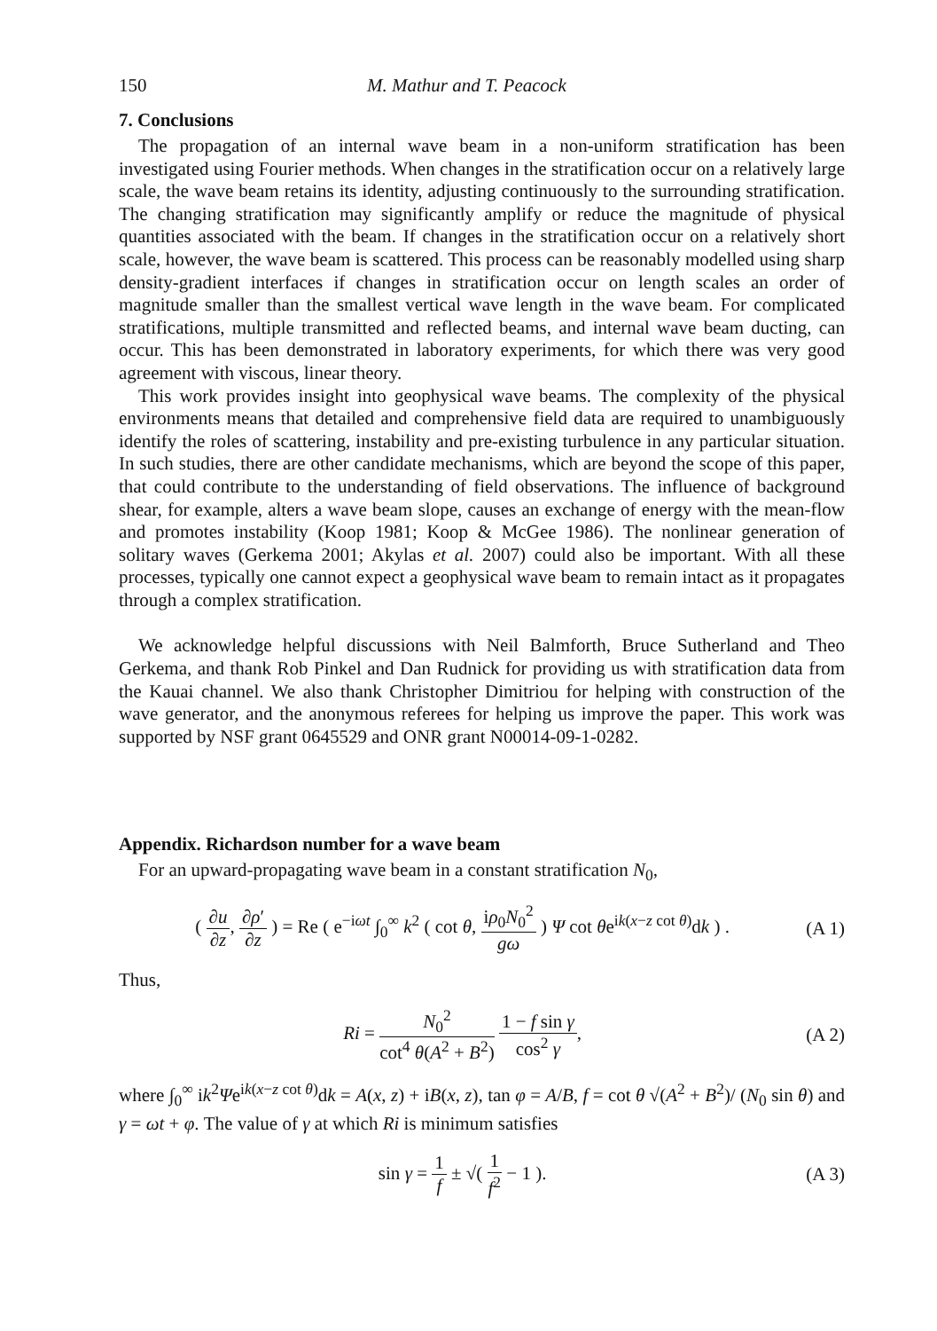150 M. Mathur and T. Peacock
7. Conclusions
The propagation of an internal wave beam in a non-uniform stratification has been investigated using Fourier methods. When changes in the stratification occur on a relatively large scale, the wave beam retains its identity, adjusting continuously to the surrounding stratification. The changing stratification may significantly amplify or reduce the magnitude of physical quantities associated with the beam. If changes in the stratification occur on a relatively short scale, however, the wave beam is scattered. This process can be reasonably modelled using sharp density-gradient interfaces if changes in stratification occur on length scales an order of magnitude smaller than the smallest vertical wave length in the wave beam. For complicated stratifications, multiple transmitted and reflected beams, and internal wave beam ducting, can occur. This has been demonstrated in laboratory experiments, for which there was very good agreement with viscous, linear theory.
This work provides insight into geophysical wave beams. The complexity of the physical environments means that detailed and comprehensive field data are required to unambiguously identify the roles of scattering, instability and pre-existing turbulence in any particular situation. In such studies, there are other candidate mechanisms, which are beyond the scope of this paper, that could contribute to the understanding of field observations. The influence of background shear, for example, alters a wave beam slope, causes an exchange of energy with the mean-flow and promotes instability (Koop 1981; Koop & McGee 1986). The nonlinear generation of solitary waves (Gerkema 2001; Akylas et al. 2007) could also be important. With all these processes, typically one cannot expect a geophysical wave beam to remain intact as it propagates through a complex stratification.
We acknowledge helpful discussions with Neil Balmforth, Bruce Sutherland and Theo Gerkema, and thank Rob Pinkel and Dan Rudnick for providing us with stratification data from the Kauai channel. We also thank Christopher Dimitriou for helping with construction of the wave generator, and the anonymous referees for helping us improve the paper. This work was supported by NSF grant 0645529 and ONR grant N00014-09-1-0282.
Appendix. Richardson number for a wave beam
For an upward-propagating wave beam in a constant stratification N<sub>0</sub>,
( ∂u ∂z, ∂ρ′ ∂z ) = Re ( e<sup>−iωt</sup> ∫<sub>0</sub><sup>∞</sup> k<sup>2</sup> ( cot θ, iρ<sub>0</sub>N<sub>0</sub><sup>2</sup> gω ) Ψ cot θe<sup>ik(x−z cot θ)</sup>dk ) . (A 1)
Thus,
Ri = N<sub>0</sub><sup>2</sup> cot<sup>4</sup> θ(A<sup>2</sup> + B<sup>2</sup>) 1 − f sin γ cos<sup>2</sup> γ, (A 2)
where ∫<sub>0</sub><sup>∞</sup> ik<sup>2</sup>Ψe<sup>ik(x−z cot θ)</sup>dk = A(x, z) + iB(x, z), tan φ = A/B, f = cot θ √(A<sup>2</sup> + B<sup>2</sup>)/ (N<sub>0</sub> sin θ) and γ = ωt + φ. The value of γ at which Ri is minimum satisfies
sin γ = 1 f ± √( 1 f<sup>2</sup> − 1 ). (A 3)